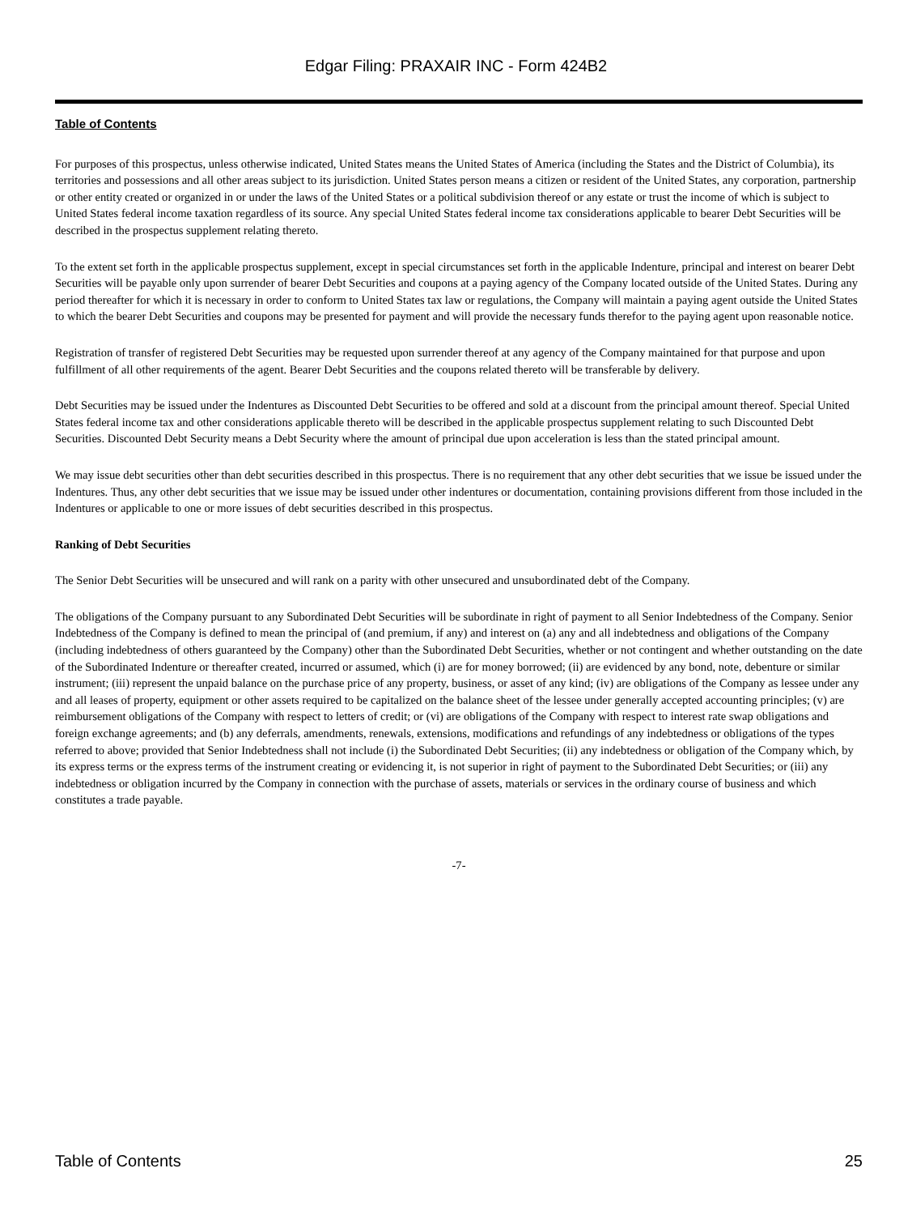Edgar Filing: PRAXAIR INC - Form 424B2
Table of Contents
For purposes of this prospectus, unless otherwise indicated, United States means the United States of America (including the States and the District of Columbia), its territories and possessions and all other areas subject to its jurisdiction. United States person means a citizen or resident of the United States, any corporation, partnership or other entity created or organized in or under the laws of the United States or a political subdivision thereof or any estate or trust the income of which is subject to United States federal income taxation regardless of its source. Any special United States federal income tax considerations applicable to bearer Debt Securities will be described in the prospectus supplement relating thereto.
To the extent set forth in the applicable prospectus supplement, except in special circumstances set forth in the applicable Indenture, principal and interest on bearer Debt Securities will be payable only upon surrender of bearer Debt Securities and coupons at a paying agency of the Company located outside of the United States. During any period thereafter for which it is necessary in order to conform to United States tax law or regulations, the Company will maintain a paying agent outside the United States to which the bearer Debt Securities and coupons may be presented for payment and will provide the necessary funds therefor to the paying agent upon reasonable notice.
Registration of transfer of registered Debt Securities may be requested upon surrender thereof at any agency of the Company maintained for that purpose and upon fulfillment of all other requirements of the agent. Bearer Debt Securities and the coupons related thereto will be transferable by delivery.
Debt Securities may be issued under the Indentures as Discounted Debt Securities to be offered and sold at a discount from the principal amount thereof. Special United States federal income tax and other considerations applicable thereto will be described in the applicable prospectus supplement relating to such Discounted Debt Securities. Discounted Debt Security means a Debt Security where the amount of principal due upon acceleration is less than the stated principal amount.
We may issue debt securities other than debt securities described in this prospectus. There is no requirement that any other debt securities that we issue be issued under the Indentures. Thus, any other debt securities that we issue may be issued under other indentures or documentation, containing provisions different from those included in the Indentures or applicable to one or more issues of debt securities described in this prospectus.
Ranking of Debt Securities
The Senior Debt Securities will be unsecured and will rank on a parity with other unsecured and unsubordinated debt of the Company.
The obligations of the Company pursuant to any Subordinated Debt Securities will be subordinate in right of payment to all Senior Indebtedness of the Company. Senior Indebtedness of the Company is defined to mean the principal of (and premium, if any) and interest on (a) any and all indebtedness and obligations of the Company (including indebtedness of others guaranteed by the Company) other than the Subordinated Debt Securities, whether or not contingent and whether outstanding on the date of the Subordinated Indenture or thereafter created, incurred or assumed, which (i) are for money borrowed; (ii) are evidenced by any bond, note, debenture or similar instrument; (iii) represent the unpaid balance on the purchase price of any property, business, or asset of any kind; (iv) are obligations of the Company as lessee under any and all leases of property, equipment or other assets required to be capitalized on the balance sheet of the lessee under generally accepted accounting principles; (v) are reimbursement obligations of the Company with respect to letters of credit; or (vi) are obligations of the Company with respect to interest rate swap obligations and foreign exchange agreements; and (b) any deferrals, amendments, renewals, extensions, modifications and refundings of any indebtedness or obligations of the types referred to above; provided that Senior Indebtedness shall not include (i) the Subordinated Debt Securities; (ii) any indebtedness or obligation of the Company which, by its express terms or the express terms of the instrument creating or evidencing it, is not superior in right of payment to the Subordinated Debt Securities; or (iii) any indebtedness or obligation incurred by the Company in connection with the purchase of assets, materials or services in the ordinary course of business and which constitutes a trade payable.
-7-
Table of Contents 25